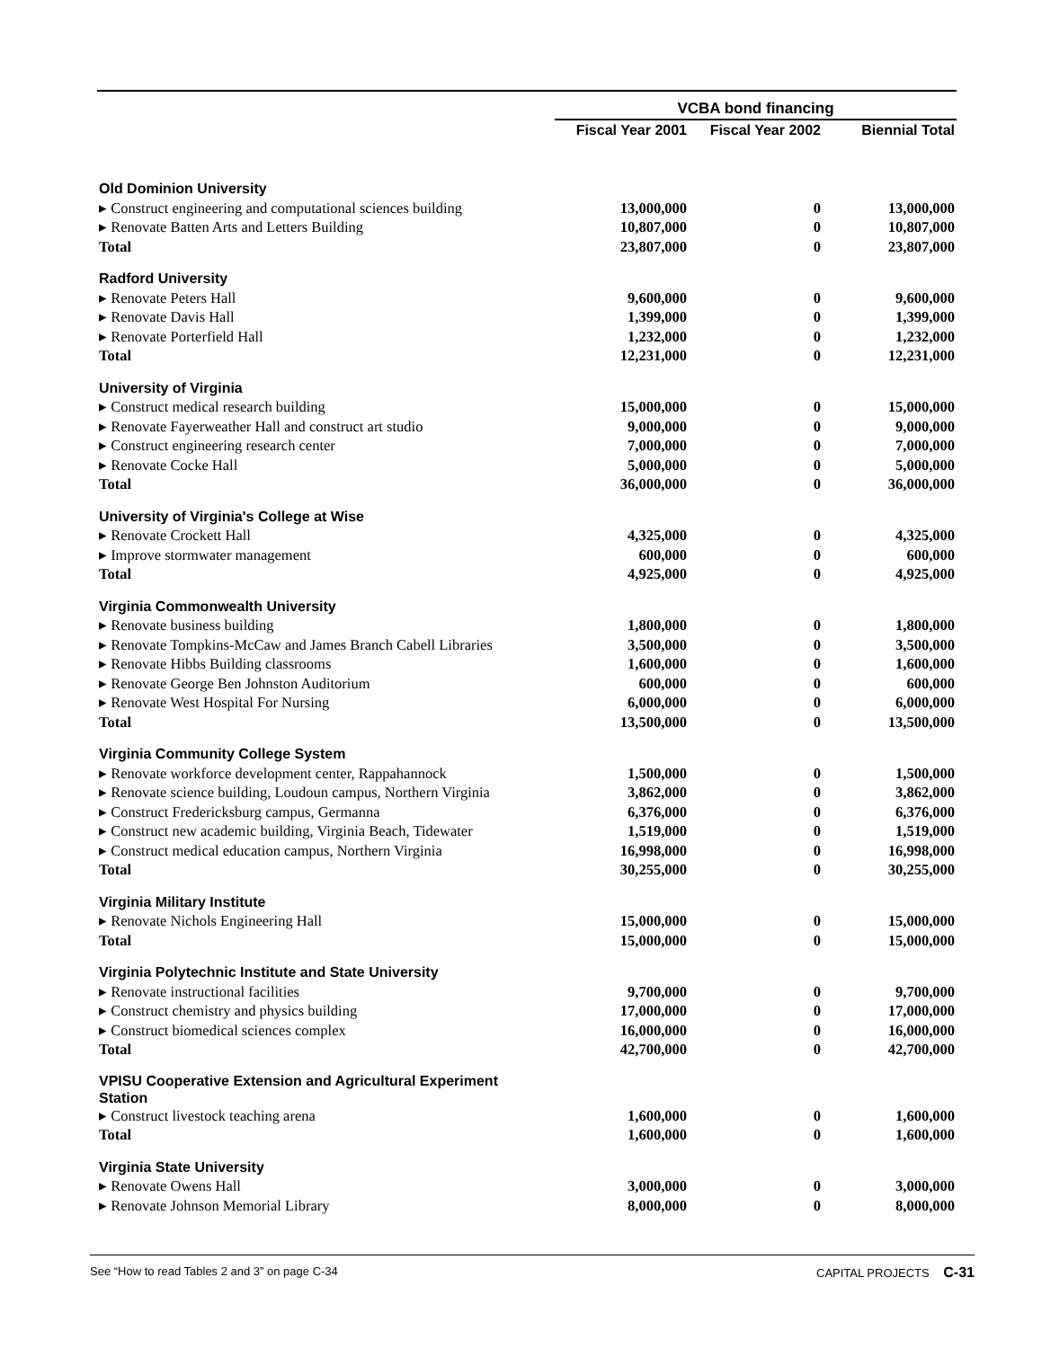| | VCBA bond financing | | |
| --- | --- | --- | --- |
| | Fiscal Year 2001 | Fiscal Year 2002 | Biennial Total |
| Old Dominion University | | | |
| ▸ Construct engineering and computational sciences building | 13,000,000 | 0 | 13,000,000 |
| ▸ Renovate Batten Arts and Letters Building | 10,807,000 | 0 | 10,807,000 |
| Total | 23,807,000 | 0 | 23,807,000 |
| Radford University | | | |
| ▸ Renovate Peters Hall | 9,600,000 | 0 | 9,600,000 |
| ▸ Renovate Davis Hall | 1,399,000 | 0 | 1,399,000 |
| ▸ Renovate Porterfield Hall | 1,232,000 | 0 | 1,232,000 |
| Total | 12,231,000 | 0 | 12,231,000 |
| University of Virginia | | | |
| ▸ Construct medical research building | 15,000,000 | 0 | 15,000,000 |
| ▸ Renovate Fayerweather Hall and construct art studio | 9,000,000 | 0 | 9,000,000 |
| ▸ Construct engineering research center | 7,000,000 | 0 | 7,000,000 |
| ▸ Renovate Cocke Hall | 5,000,000 | 0 | 5,000,000 |
| Total | 36,000,000 | 0 | 36,000,000 |
| University of Virginia's College at Wise | | | |
| ▸ Renovate Crockett Hall | 4,325,000 | 0 | 4,325,000 |
| ▸ Improve stormwater management | 600,000 | 0 | 600,000 |
| Total | 4,925,000 | 0 | 4,925,000 |
| Virginia Commonwealth University | | | |
| ▸ Renovate business building | 1,800,000 | 0 | 1,800,000 |
| ▸ Renovate Tompkins-McCaw and James Branch Cabell Libraries | 3,500,000 | 0 | 3,500,000 |
| ▸ Renovate Hibbs Building classrooms | 1,600,000 | 0 | 1,600,000 |
| ▸ Renovate George Ben Johnston Auditorium | 600,000 | 0 | 600,000 |
| ▸ Renovate West Hospital For Nursing | 6,000,000 | 0 | 6,000,000 |
| Total | 13,500,000 | 0 | 13,500,000 |
| Virginia Community College System | | | |
| ▸ Renovate workforce development center, Rappahannock | 1,500,000 | 0 | 1,500,000 |
| ▸ Renovate science building, Loudoun campus, Northern Virginia | 3,862,000 | 0 | 3,862,000 |
| ▸ Construct Fredericksburg campus, Germanna | 6,376,000 | 0 | 6,376,000 |
| ▸ Construct new academic building, Virginia Beach, Tidewater | 1,519,000 | 0 | 1,519,000 |
| ▸ Construct medical education campus, Northern Virginia | 16,998,000 | 0 | 16,998,000 |
| Total | 30,255,000 | 0 | 30,255,000 |
| Virginia Military Institute | | | |
| ▸ Renovate Nichols Engineering Hall | 15,000,000 | 0 | 15,000,000 |
| Total | 15,000,000 | 0 | 15,000,000 |
| Virginia Polytechnic Institute and State University | | | |
| ▸ Renovate instructional facilities | 9,700,000 | 0 | 9,700,000 |
| ▸ Construct chemistry and physics building | 17,000,000 | 0 | 17,000,000 |
| ▸ Construct biomedical sciences complex | 16,000,000 | 0 | 16,000,000 |
| Total | 42,700,000 | 0 | 42,700,000 |
| VPISU Cooperative Extension and Agricultural Experiment Station | | | |
| ▸ Construct livestock teaching arena | 1,600,000 | 0 | 1,600,000 |
| Total | 1,600,000 | 0 | 1,600,000 |
| Virginia State University | | | |
| ▸ Renovate Owens Hall | 3,000,000 | 0 | 3,000,000 |
| ▸ Renovate Johnson Memorial Library | 8,000,000 | 0 | 8,000,000 |
See “How to read Tables 2 and 3” on page C-34 CAPITAL PROJECTS C-31